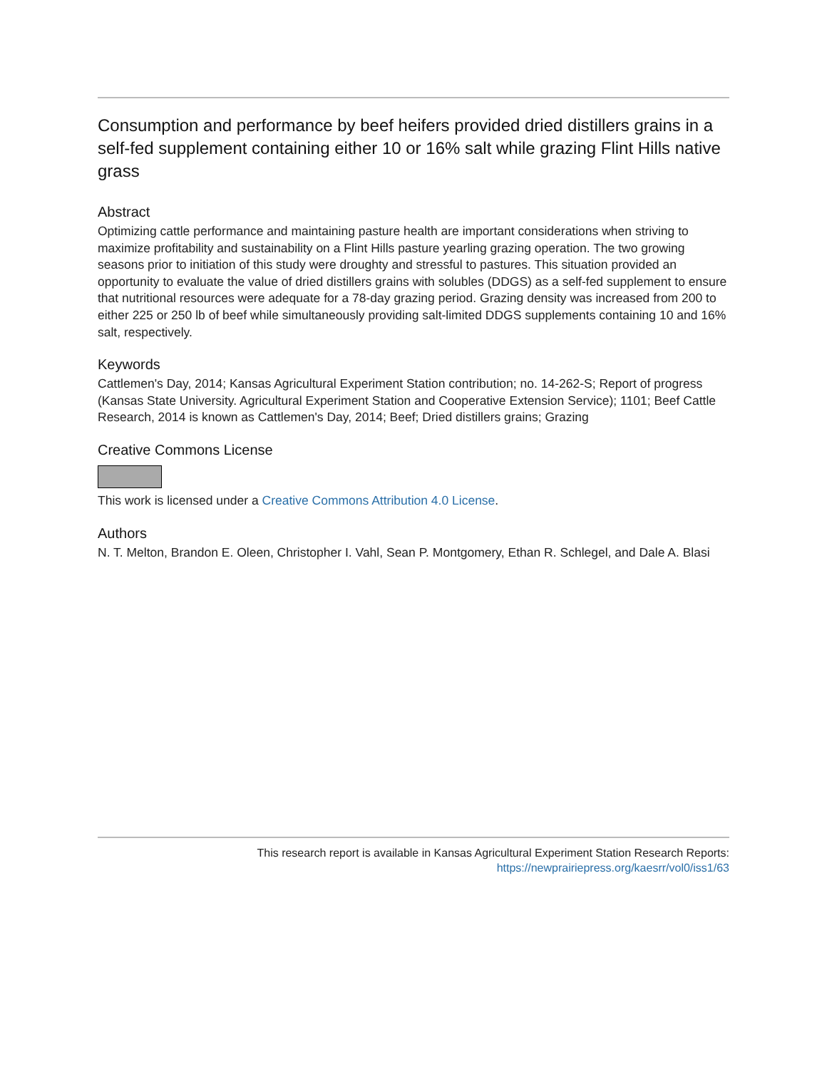Consumption and performance by beef heifers provided dried distillers grains in a self-fed supplement containing either 10 or 16% salt while grazing Flint Hills native grass
Abstract
Optimizing cattle performance and maintaining pasture health are important considerations when striving to maximize profitability and sustainability on a Flint Hills pasture yearling grazing operation. The two growing seasons prior to initiation of this study were droughty and stressful to pastures. This situation provided an opportunity to evaluate the value of dried distillers grains with solubles (DDGS) as a self-fed supplement to ensure that nutritional resources were adequate for a 78-day grazing period. Grazing density was increased from 200 to either 225 or 250 lb of beef while simultaneously providing salt-limited DDGS supplements containing 10 and 16% salt, respectively.
Keywords
Cattlemen's Day, 2014; Kansas Agricultural Experiment Station contribution; no. 14-262-S; Report of progress (Kansas State University. Agricultural Experiment Station and Cooperative Extension Service); 1101; Beef Cattle Research, 2014 is known as Cattlemen's Day, 2014; Beef; Dried distillers grains; Grazing
Creative Commons License
This work is licensed under a Creative Commons Attribution 4.0 License.
Authors
N. T. Melton, Brandon E. Oleen, Christopher I. Vahl, Sean P. Montgomery, Ethan R. Schlegel, and Dale A. Blasi
This research report is available in Kansas Agricultural Experiment Station Research Reports:
https://newprairiepress.org/kaesrr/vol0/iss1/63